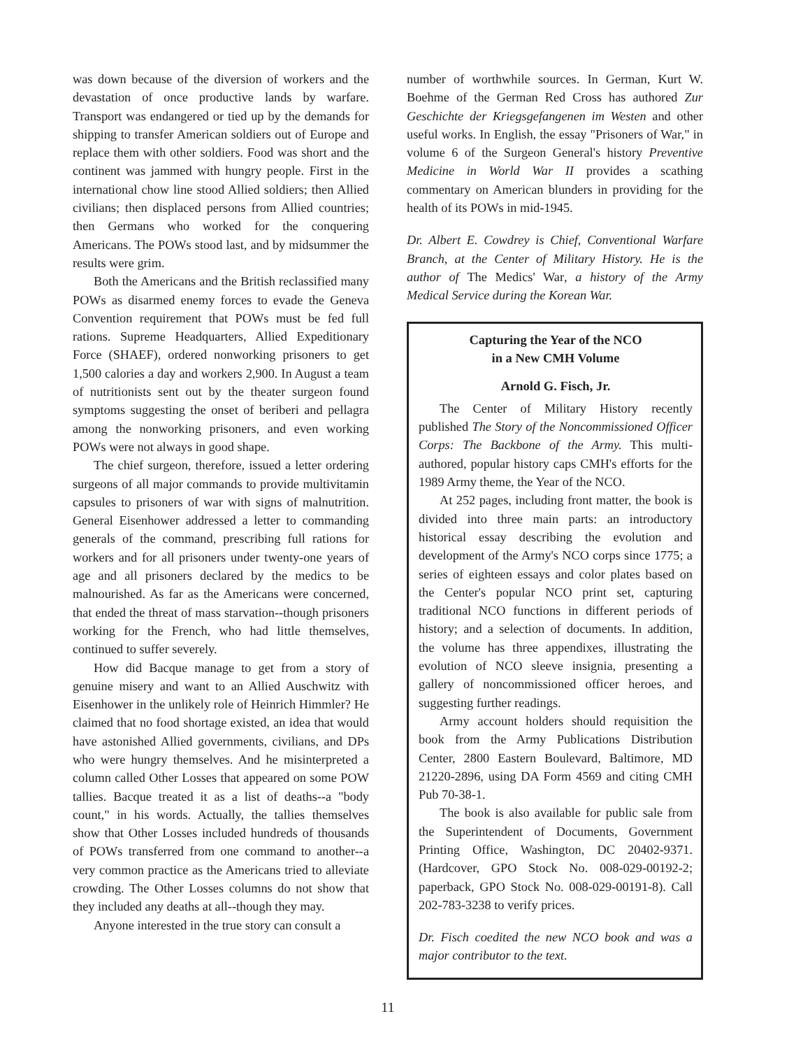was down because of the diversion of workers and the devastation of once productive lands by warfare. Transport was endangered or tied up by the demands for shipping to transfer American soldiers out of Europe and replace them with other soldiers. Food was short and the continent was jammed with hungry people. First in the international chow line stood Allied soldiers; then Allied civilians; then displaced persons from Allied countries; then Germans who worked for the conquering Americans. The POWs stood last, and by midsummer the results were grim.
Both the Americans and the British reclassified many POWs as disarmed enemy forces to evade the Geneva Convention requirement that POWs must be fed full rations. Supreme Headquarters, Allied Expeditionary Force (SHAEF), ordered nonworking prisoners to get 1,500 calories a day and workers 2,900. In August a team of nutritionists sent out by the theater surgeon found symptoms suggesting the onset of beriberi and pellagra among the nonworking prisoners, and even working POWs were not always in good shape.
The chief surgeon, therefore, issued a letter ordering surgeons of all major commands to provide multivitamin capsules to prisoners of war with signs of malnutrition. General Eisenhower addressed a letter to commanding generals of the command, prescribing full rations for workers and for all prisoners under twenty-one years of age and all prisoners declared by the medics to be malnourished. As far as the Americans were concerned, that ended the threat of mass starvation--though prisoners working for the French, who had little themselves, continued to suffer severely.
How did Bacque manage to get from a story of genuine misery and want to an Allied Auschwitz with Eisenhower in the unlikely role of Heinrich Himmler? He claimed that no food shortage existed, an idea that would have astonished Allied governments, civilians, and DPs who were hungry themselves. And he misinterpreted a column called Other Losses that appeared on some POW tallies. Bacque treated it as a list of deaths--a "body count," in his words. Actually, the tallies themselves show that Other Losses included hundreds of thousands of POWs transferred from one command to another--a very common practice as the Americans tried to alleviate crowding. The Other Losses columns do not show that they included any deaths at all--though they may.
Anyone interested in the true story can consult a
number of worthwhile sources. In German, Kurt W. Boehme of the German Red Cross has authored Zur Geschichte der Kriegsgefangenen im Westen and other useful works. In English, the essay "Prisoners of War," in volume 6 of the Surgeon General's history Preventive Medicine in World War II provides a scathing commentary on American blunders in providing for the health of its POWs in mid-1945.
Dr. Albert E. Cowdrey is Chief, Conventional Warfare Branch, at the Center of Military History. He is the author of The Medics' War, a history of the Army Medical Service during the Korean War.
Capturing the Year of the NCO
in a New CMH Volume
Arnold G. Fisch, Jr.
The Center of Military History recently published The Story of the Noncommissioned Officer Corps: The Backbone of the Army. This multi-authored, popular history caps CMH's efforts for the 1989 Army theme, the Year of the NCO.
At 252 pages, including front matter, the book is divided into three main parts: an introductory historical essay describing the evolution and development of the Army's NCO corps since 1775; a series of eighteen essays and color plates based on the Center's popular NCO print set, capturing traditional NCO functions in different periods of history; and a selection of documents. In addition, the volume has three appendixes, illustrating the evolution of NCO sleeve insignia, presenting a gallery of noncommissioned officer heroes, and suggesting further readings.
Army account holders should requisition the book from the Army Publications Distribution Center, 2800 Eastern Boulevard, Baltimore, MD 21220-2896, using DA Form 4569 and citing CMH Pub 70-38-1.
The book is also available for public sale from the Superintendent of Documents, Government Printing Office, Washington, DC 20402-9371. (Hardcover, GPO Stock No. 008-029-00192-2; paperback, GPO Stock No. 008-029-00191-8). Call 202-783-3238 to verify prices.
Dr. Fisch coedited the new NCO book and was a major contributor to the text.
11